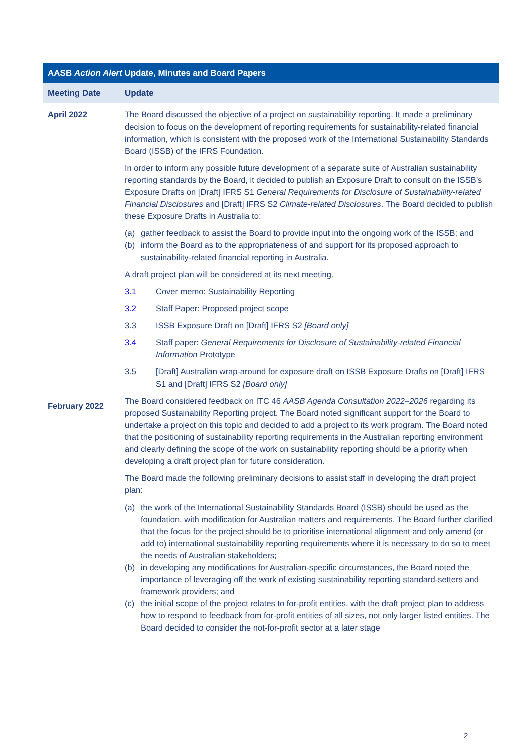| AASB Action Alert Update, Minutes and Board Papers | |
| --- | --- |
| Meeting Date | Update |
| April 2022 | The Board discussed the objective of a project on sustainability reporting. It made a preliminary decision to focus on the development of reporting requirements for sustainability-related financial information, which is consistent with the proposed work of the International Sustainability Standards Board (ISSB) of the IFRS Foundation. In order to inform any possible future development of a separate suite of Australian sustainability reporting standards by the Board, it decided to publish an Exposure Draft to consult on the ISSB’s Exposure Drafts on [Draft] IFRS S1 General Requirements for Disclosure of Sustainability-related Financial Disclosures and [Draft] IFRS S2 Climate-related Disclosures . The Board decided to publish these Exposure Drafts in Australia to: (a) gather feedback to assist the Board to provide input into the ongoing work of the ISSB; and (b) inform the Board as to the appropriateness of and support for its proposed approach to sustainability-related financial reporting in Australia. A draft project plan will be considered at its next meeting. 3.1 Cover memo: Sustainability Reporting 3.2 Staff Paper: Proposed project scope 3.3 ISSB Exposure Draft on [Draft] IFRS S2 [Board only] 3.4 Staff paper: General Requirements for Disclosure of Sustainability-related Financial Information Prototype 3.5 [Draft] Australian wrap-around for exposure draft on ISSB Exposure Drafts on [Draft] IFRS S1 and [Draft] IFRS S2 [Board only] |
| February 2022 | The Board considered feedback on ITC 46 AASB Agenda Consultation 2022–2026 regarding its proposed Sustainability Reporting project. The Board noted significant support for the Board to undertake a project on this topic and decided to add a project to its work program. The Board noted that the positioning of sustainability reporting requirements in the Australian reporting environment and clearly defining the scope of the work on sustainability reporting should be a priority when developing a draft project plan for future consideration. The Board made the following preliminary decisions to assist staff in developing the draft project plan: (a) the work of the International Sustainability Standards Board (ISSB) should be used as the foundation, with modification for Australian matters and requirements. The Board further clarified that the focus for the project should be to prioritise international alignment and only amend (or add to) international sustainability reporting requirements where it is necessary to do so to meet the needs of Australian stakeholders; (b) in developing any modifications for Australian-specific circumstances, the Board noted the importance of leveraging off the work of existing sustainability reporting standard-setters and framework providers; and (c) the initial scope of the project relates to for-profit entities, with the draft project plan to address how to respond to feedback from for-profit entities of all sizes, not only larger listed entities. The Board decided to consider the not-for-profit sector at a later stage |
2